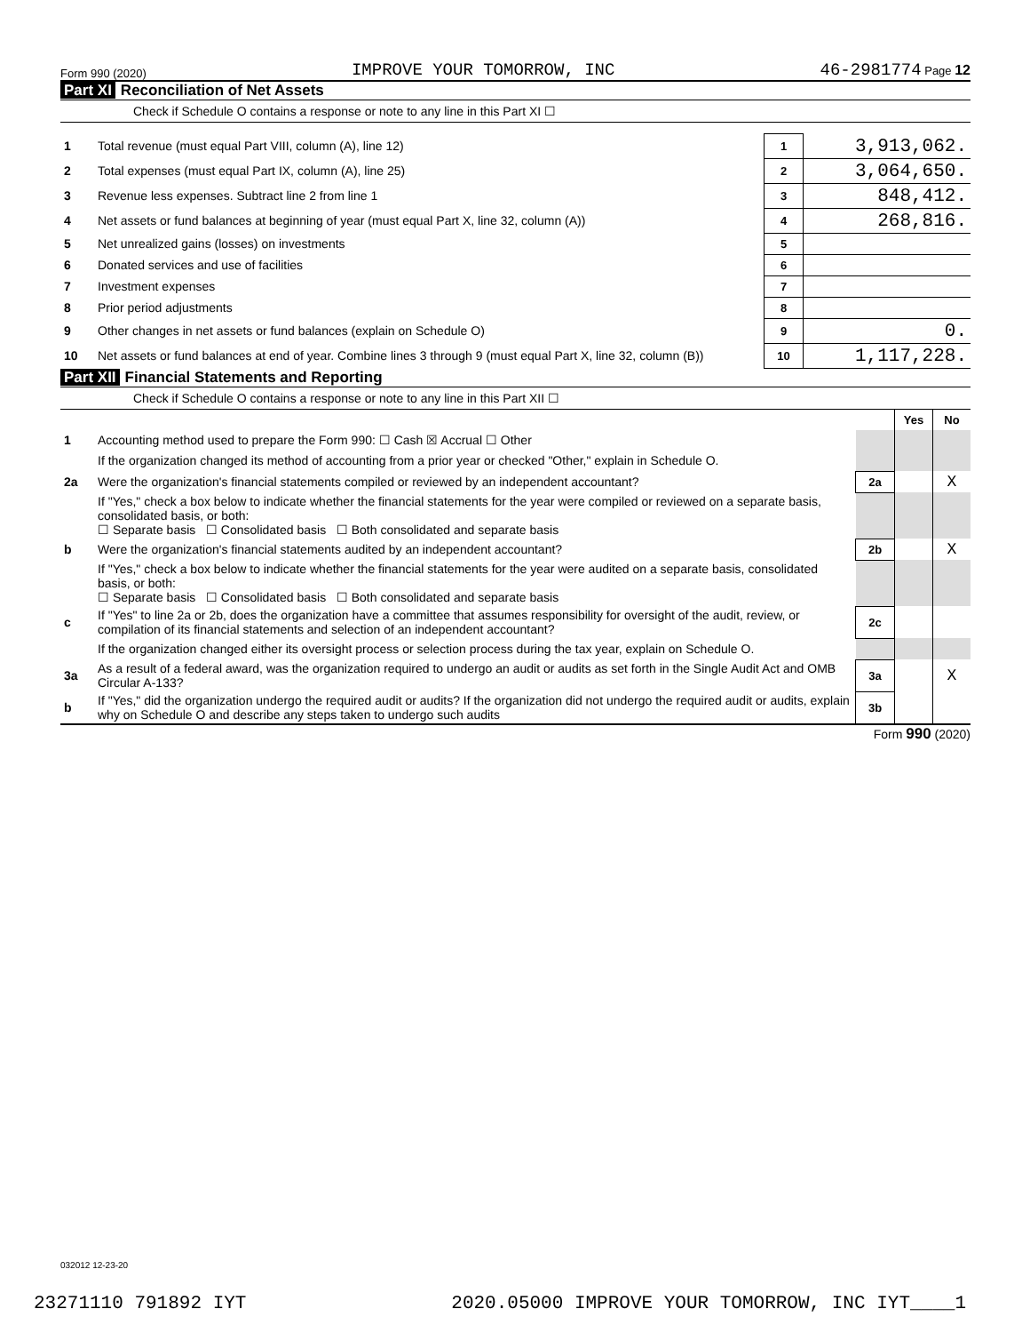Form 990 (2020) IMPROVE YOUR TOMORROW, INC 46-2981774 Page 12
Part XI Reconciliation of Net Assets
Check if Schedule O contains a response or note to any line in this Part XI ☐
| 1 | Total revenue (must equal Part VIII, column (A), line 12) | 1 | 3,913,062. |
| 2 | Total expenses (must equal Part IX, column (A), line 25) | 2 | 3,064,650. |
| 3 | Revenue less expenses. Subtract line 2 from line 1 | 3 | 848,412. |
| 4 | Net assets or fund balances at beginning of year (must equal Part X, line 32, column (A)) | 4 | 268,816. |
| 5 | Net unrealized gains (losses) on investments | 5 | |
| 6 | Donated services and use of facilities | 6 | |
| 7 | Investment expenses | 7 | |
| 8 | Prior period adjustments | 8 | |
| 9 | Other changes in net assets or fund balances (explain on Schedule O) | 9 | 0. |
| 10 | Net assets or fund balances at end of year. Combine lines 3 through 9 (must equal Part X, line 32, column (B)) | 10 | 1,117,228. |
Part XII Financial Statements and Reporting
Check if Schedule O contains a response or note to any line in this Part XII ☐
| | | | Yes | No |
| 1 | Accounting method used to prepare the Form 990: ☐ Cash ☒ Accrual ☐ Other | | | |
| | If the organization changed its method of accounting from a prior year or checked "Other," explain in Schedule O. | | | |
| 2a | Were the organization's financial statements compiled or reviewed by an independent accountant? | 2a | | X |
| | If "Yes," check a box below to indicate whether the financial statements for the year were compiled or reviewed on a separate basis, consolidated basis, or both: ☐ Separate basis ☐ Consolidated basis ☐ Both consolidated and separate basis | | | |
| b | Were the organization's financial statements audited by an independent accountant? | 2b | | X |
| | If "Yes," check a box below to indicate whether the financial statements for the year were audited on a separate basis, consolidated basis, or both: ☐ Separate basis ☐ Consolidated basis ☐ Both consolidated and separate basis | | | |
| c | If "Yes" to line 2a or 2b, does the organization have a committee that assumes responsibility for oversight of the audit, review, or compilation of its financial statements and selection of an independent accountant? | 2c | | |
| | If the organization changed either its oversight process or selection process during the tax year, explain on Schedule O. | | | |
| 3a | As a result of a federal award, was the organization required to undergo an audit or audits as set forth in the Single Audit Act and OMB Circular A-133? | 3a | | X |
| b | If "Yes," did the organization undergo the required audit or audits? If the organization did not undergo the required audit or audits, explain why on Schedule O and describe any steps taken to undergo such audits | 3b | | |
Form 990 (2020)
032012 12-23-20
23271110 791892 IYT 2020.05000 IMPROVE YOUR TOMORROW, INC IYT____1